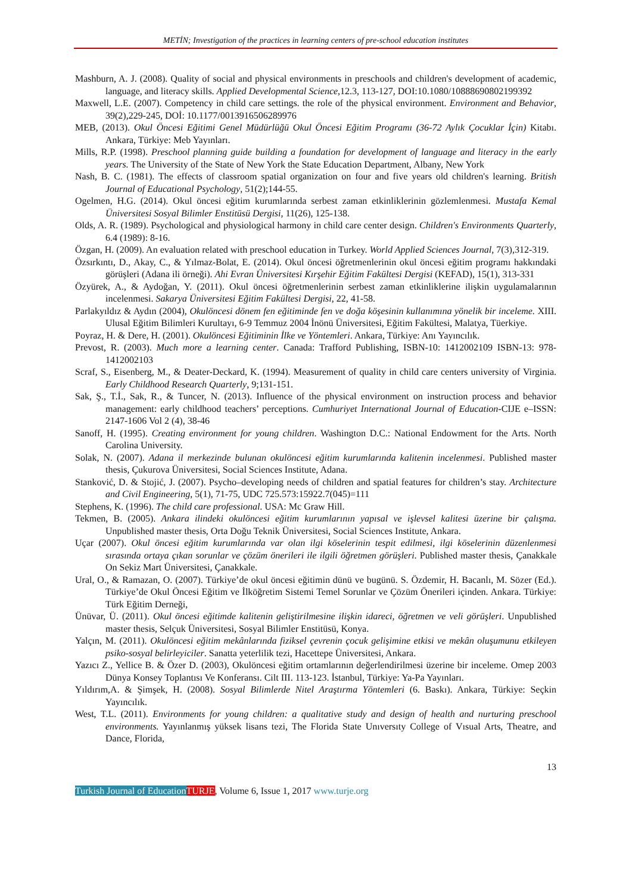METİN; Investigation of the practices in learning centers of pre-school education institutes
Mashburn, A. J. (2008). Quality of social and physical environments in preschools and children's development of academic, language, and literacy skills. Applied Developmental Science,12.3, 113-127, DOI:10.1080/10888690802199392
Maxwell, L.E. (2007). Competency in child care settings. the role of the physical environment. Environment and Behavior, 39(2),229-245, DOİ: 10.1177/0013916506289976
MEB, (2013). Okul Öncesi Eğitimi Genel Müdürlüğü Okul Öncesi Eğitim Programı (36-72 Aylık Çocuklar İçin) Kitabı. Ankara, Türkiye: Meb Yayınları.
Mills, R.P. (1998). Preschool planning guide building a foundation for development of language and literacy in the early years. The University of the State of New York the State Education Department, Albany, New York
Nash, B. C. (1981). The effects of classroom spatial organization on four and five years old children's learning. British Journal of Educational Psychology, 51(2);144-55.
Ogelmen, H.G. (2014). Okul öncesi eğitim kurumlarında serbest zaman etkinliklerinin gözlemlenmesi. Mustafa Kemal Üniversitesi Sosyal Bilimler Enstitüsü Dergisi, 11(26), 125-138.
Olds, A. R. (1989). Psychological and physiological harmony in child care center design. Children's Environments Quarterly, 6.4 (1989): 8-16.
Özgan, H. (2009). An evaluation related with preschool education in Turkey. World Applied Sciences Journal, 7(3),312-319.
Özsırkıntı, D., Akay, C., & Yılmaz-Bolat, E. (2014). Okul öncesi öğretmenlerinin okul öncesi eğitim programı hakkındaki görüşleri (Adana ili örneği). Ahi Evran Üniversitesi Kırşehir Eğitim Fakültesi Dergisi (KEFAD), 15(1), 313-331
Özyürek, A., & Aydoğan, Y. (2011). Okul öncesi öğretmenlerinin serbest zaman etkinliklerine ilişkin uygulamalarının incelenmesi. Sakarya Üniversitesi Eğitim Fakültesi Dergisi, 22, 41-58.
Parlakyıldız & Aydın (2004), Okulöncesi dönem fen eğitiminde fen ve doğa köşesinin kullanımına yönelik bir inceleme. XIII. Ulusal Eğitim Bilimleri Kurultayı, 6-9 Temmuz 2004 İnönü Üniversitesi, Eğitim Fakültesi, Malatya, Tüerkiye.
Poyraz, H. & Dere, H. (2001). Okulöncesi Eğitiminin İlke ve Yöntemleri. Ankara, Türkiye: Anı Yayıncılık.
Prevost, R. (2003). Much more a learning center. Canada: Trafford Publishing, ISBN-10: 1412002109 ISBN-13: 978-1412002103
Scraf, S., Eisenberg, M., & Deater-Deckard, K. (1994). Measurement of quality in child care centers university of Virginia. Early Childhood Research Quarterly, 9;131-151.
Sak, Ş., T.İ., Sak, R., & Tuncer, N. (2013). Influence of the physical environment on instruction process and behavior management: early childhood teachers’ perceptions. Cumhuriyet International Journal of Education-CIJE e–ISSN: 2147-1606 Vol 2 (4), 38-46
Sanoff, H. (1995). Creating environment for young children. Washington D.C.: National Endowment for the Arts. North Carolina University.
Solak, N. (2007). Adana il merkezinde bulunan okulöncesi eğitim kurumlarında kalitenin incelenmesi. Published master thesis, Çukurova Üniversitesi, Social Sciences Institute, Adana.
Stanković, D. & Stojić, J. (2007). Psycho–developing needs of children and spatial features for children’s stay. Architecture and Civil Engineering, 5(1), 71-75, UDC 725.573:15922.7(045)=111
Stephens, K. (1996). The child care professional. USA: Mc Graw Hill.
Tekmen, B. (2005). Ankara ilindeki okulöncesi eğitim kurumlarının yapısal ve işlevsel kalitesi üzerine bir çalışma. Unpublished master thesis, Orta Doğu Teknik Üniversitesi, Social Sciences Institute, Ankara.
Uçar (2007). Okul öncesi eğitim kurumlarında var olan ilgi köselerinin tespit edilmesi, ilgi köselerinin düzenlenmesi sırasında ortaya çıkan sorunlar ve çözüm önerileri ile ilgili öğretmen görüşleri. Published master thesis, Çanakkale On Sekiz Mart Üniversitesi, Çanakkale.
Ural, O., & Ramazan, O. (2007). Türkiye’de okul öncesi eğitimin dünü ve bugünü. S. Özdemir, H. Bacanlı, M. Sözer (Ed.). Türkiye’de Okul Öncesi Eğitim ve İlköğretim Sistemi Temel Sorunlar ve Çözüm Önerileri içinden. Ankara. Türkiye: Türk Eğitim Derneği,
Ünüvar, Ü. (2011). Okul öncesi eğitimde kalitenin geliştirilmesine ilişkin idareci, öğretmen ve veli görüşleri. Unpublished master thesis, Selçuk Üniversitesi, Sosyal Bilimler Enstitüsü, Konya.
Yalçın, M. (2011). Okulöncesi eğitim mekânlarında fiziksel çevrenin çocuk gelişimine etkisi ve mekân oluşumunu etkileyen psiko-sosyal belirleyiciler. Sanatta yeterlilik tezi, Hacettepe Üniversitesi, Ankara.
Yazıcı Z., Yellice B. & Özer D. (2003), Okulöncesi eğitim ortamlarının değerlendirilmesi üzerine bir inceleme. Omep 2003 Dünya Konsey Toplantısı Ve Konferansı. Cilt III. 113-123. İstanbul, Türkiye: Ya-Pa Yayınları.
Yıldırım,A. & Şimşek, H. (2008). Sosyal Bilimlerde Nitel Araştırma Yöntemleri (6. Baskı). Ankara, Türkiye: Seçkin Yayıncılık.
West, T.L. (2011). Environments for young children: a qualitative study and design of health and nurturing preschool environments. Yayınlanmış yüksek lisans tezi, The Florida State Unıversıty College of Vısual Arts, Theatre, and Dance, Florida,
13
Turkish Journal of Education TURJE, Volume 6, Issue 1, 2017 www.turje.org